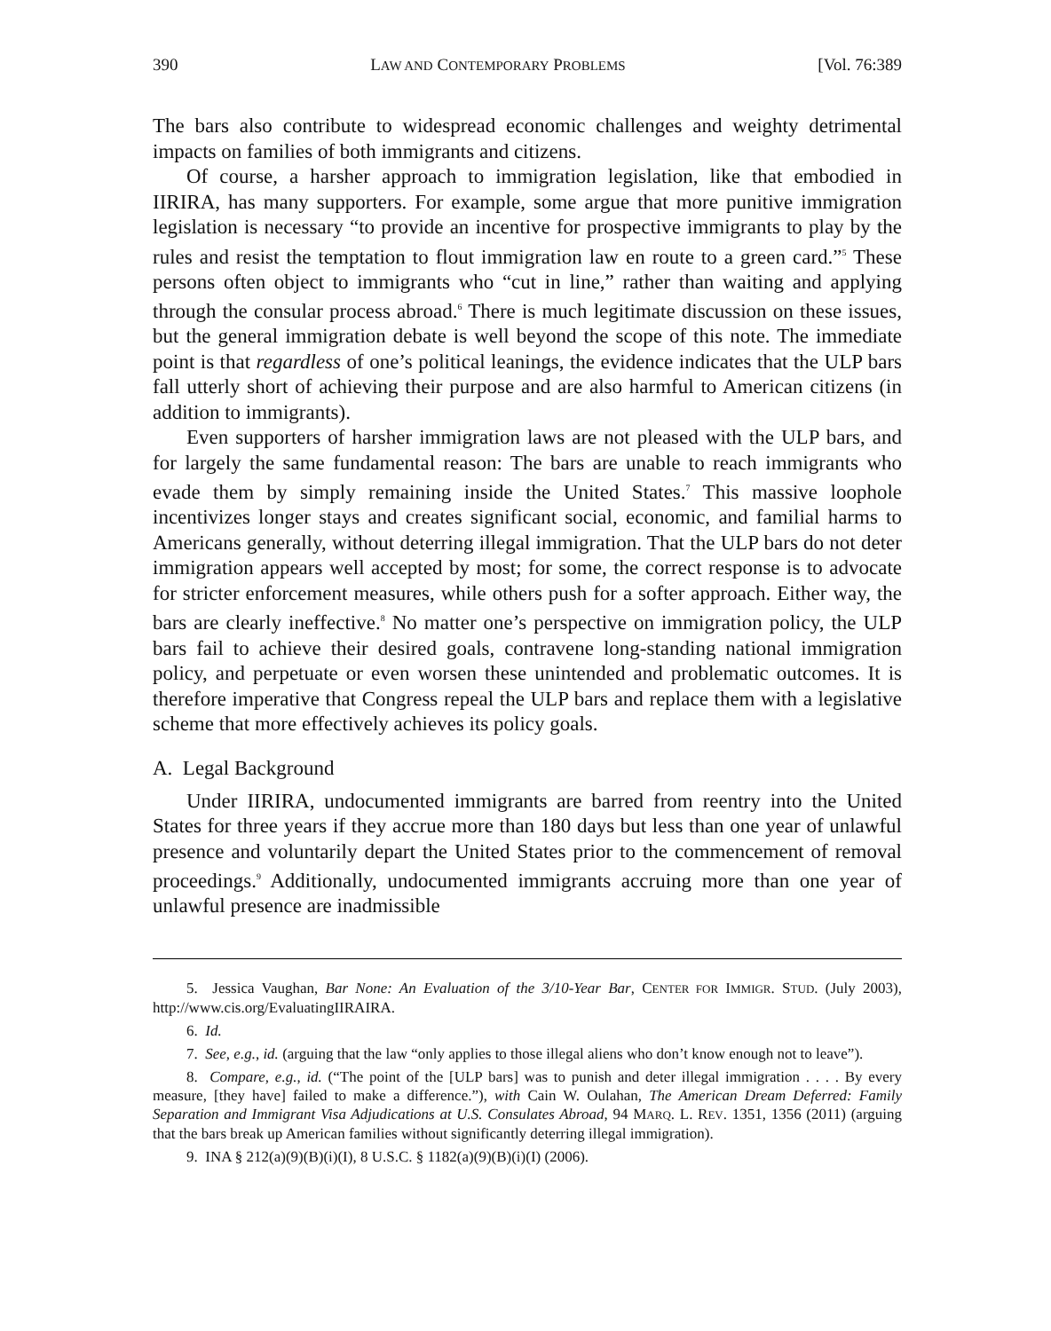390 LAW AND CONTEMPORARY PROBLEMS [Vol. 76:389
The bars also contribute to widespread economic challenges and weighty detrimental impacts on families of both immigrants and citizens.
Of course, a harsher approach to immigration legislation, like that embodied in IIRIRA, has many supporters. For example, some argue that more punitive immigration legislation is necessary “to provide an incentive for prospective immigrants to play by the rules and resist the temptation to flout immigration law en route to a green card.”<sup>5</sup> These persons often object to immigrants who “cut in line,” rather than waiting and applying through the consular process abroad.<sup>6</sup> There is much legitimate discussion on these issues, but the general immigration debate is well beyond the scope of this note. The immediate point is that regardless of one’s political leanings, the evidence indicates that the ULP bars fall utterly short of achieving their purpose and are also harmful to American citizens (in addition to immigrants).
Even supporters of harsher immigration laws are not pleased with the ULP bars, and for largely the same fundamental reason: The bars are unable to reach immigrants who evade them by simply remaining inside the United States.<sup>7</sup> This massive loophole incentivizes longer stays and creates significant social, economic, and familial harms to Americans generally, without deterring illegal immigration. That the ULP bars do not deter immigration appears well accepted by most; for some, the correct response is to advocate for stricter enforcement measures, while others push for a softer approach. Either way, the bars are clearly ineffective.<sup>8</sup> No matter one’s perspective on immigration policy, the ULP bars fail to achieve their desired goals, contravene long-standing national immigration policy, and perpetuate or even worsen these unintended and problematic outcomes. It is therefore imperative that Congress repeal the ULP bars and replace them with a legislative scheme that more effectively achieves its policy goals.
A. Legal Background
Under IIRIRA, undocumented immigrants are barred from reentry into the United States for three years if they accrue more than 180 days but less than one year of unlawful presence and voluntarily depart the United States prior to the commencement of removal proceedings.<sup>9</sup> Additionally, undocumented immigrants accruing more than one year of unlawful presence are inadmissible
5. Jessica Vaughan, Bar None: An Evaluation of the 3/10-Year Bar, CENTER FOR IMMIGR. STUD. (July 2003), http://www.cis.org/EvaluatingIIRAIRA.
6. Id.
7. See, e.g., id. (arguing that the law “only applies to those illegal aliens who don’t know enough not to leave”).
8. Compare, e.g., id. (“The point of the [ULP bars] was to punish and deter illegal immigration . . . . By every measure, [they have] failed to make a difference.”), with Cain W. Oulahan, The American Dream Deferred: Family Separation and Immigrant Visa Adjudications at U.S. Consulates Abroad, 94 MARQ. L. REV. 1351, 1356 (2011) (arguing that the bars break up American families without significantly deterring illegal immigration).
9. INA § 212(a)(9)(B)(i)(I), 8 U.S.C. § 1182(a)(9)(B)(i)(I) (2006).